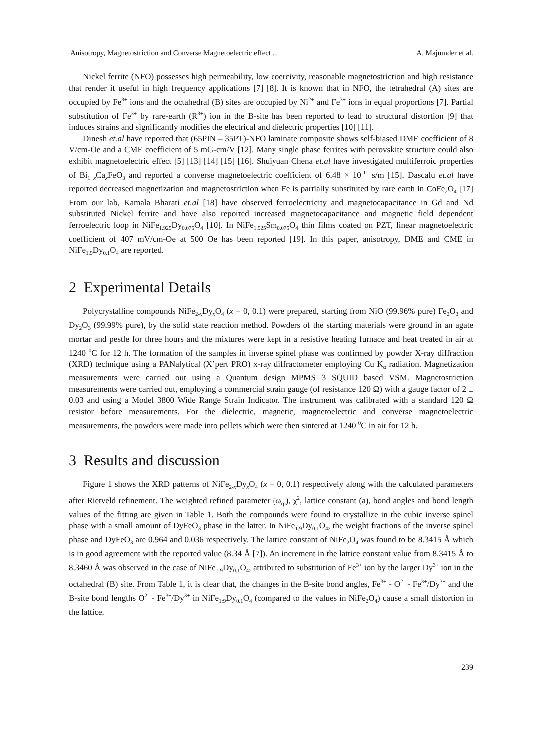Anisotropy, Magnetostriction and Converse Magnetoelectric effect ... A. Majumder et al.
Nickel ferrite (NFO) possesses high permeability, low coercivity, reasonable magnetostriction and high resistance that render it useful in high frequency applications [7] [8]. It is known that in NFO, the tetrahedral (A) sites are occupied by Fe<sup>3+</sup> ions and the octahedral (B) sites are occupied by Ni<sup>2+</sup> and Fe<sup>3+</sup> ions in equal proportions [7]. Partial substitution of Fe<sup>3+</sup> by rare-earth (R<sup>3+</sup>) ion in the B-site has been reported to lead to structural distortion [9] that induces strains and significantly modifies the electrical and dielectric properties [10] [11].
Dinesh et.al have reported that (65PIN – 35PT)-NFO laminate composite shows self-biased DME coefficient of 8 V/cm-Oe and a CME coefficient of 5 mG-cm/V [12]. Many single phase ferrites with perovskite structure could also exhibit magnetoelectric effect [5] [13] [14] [15] [16]. Shuiyuan Chena et.al have investigated multiferroic properties of Bi<sub>1−x</sub>Ca<sub>x</sub>FeO<sub>3</sub> and reported a converse magnetoelectric coefficient of 6.48 × 10<sup>-11</sup> s/m [15]. Dascalu et.al have reported decreased magnetization and magnetostriction when Fe is partially substituted by rare earth in CoFe<sub>2</sub>O<sub>4</sub> [17] From our lab, Kamala Bharati et.al [18] have observed ferroelectricity and magnetocapacitance in Gd and Nd substituted Nickel ferrite and have also reported increased magnetocapacitance and magnetic field dependent ferroelectric loop in NiFe<sub>1.925</sub>Dy<sub>0.075</sub>O<sub>4</sub> [10]. In NiFe<sub>1.925</sub>Sm<sub>0.075</sub>O<sub>4</sub> thin films coated on PZT, linear magnetoelectric coefficient of 407 mV/cm-Oe at 500 Oe has been reported [19]. In this paper, anisotropy, DME and CME in NiFe<sub>1.9</sub>Dy<sub>0.1</sub>O<sub>4</sub> are reported.
2 Experimental Details
Polycrystalline compounds NiFe<sub>2-x</sub>Dy<sub>x</sub>O<sub>4</sub> (x = 0, 0.1) were prepared, starting from NiO (99.96% pure) Fe<sub>2</sub>O<sub>3</sub> and Dy<sub>2</sub>O<sub>3</sub> (99.99% pure), by the solid state reaction method. Powders of the starting materials were ground in an agate mortar and pestle for three hours and the mixtures were kept in a resistive heating furnace and heat treated in air at 1240 <sup>0</sup>C for 12 h. The formation of the samples in inverse spinel phase was confirmed by powder X-ray diffraction (XRD) technique using a PANalytical (X’pert PRO) x-ray diffractometer employing Cu K<sub>α</sub> radiation. Magnetization measurements were carried out using a Quantum design MPMS 3 SQUID based VSM. Magnetostriction measurements were carried out, employing a commercial strain gauge (of resistance 120 Ω) with a gauge factor of 2 ± 0.03 and using a Model 3800 Wide Range Strain Indicator. The instrument was calibrated with a standard 120 Ω resistor before measurements. For the dielectric, magnetic, magnetoelectric and converse magnetoelectric measurements, the powders were made into pellets which were then sintered at 1240 <sup>0</sup>C in air for 12 h.
3 Results and discussion
Figure 1 shows the XRD patterns of NiFe<sub>2-x</sub>Dy<sub>x</sub>O<sub>4</sub> (x = 0, 0.1) respectively along with the calculated parameters after Rietveld refinement. The weighted refined parameter (ω<sub>rp</sub>), χ<sup>2</sup>, lattice constant (a), bond angles and bond length values of the fitting are given in Table 1. Both the compounds were found to crystallize in the cubic inverse spinel phase with a small amount of DyFeO<sub>3</sub> phase in the latter. In NiFe<sub>1.9</sub>Dy<sub>0.1</sub>O<sub>4</sub>, the weight fractions of the inverse spinel phase and DyFeO<sub>3</sub> are 0.964 and 0.036 respectively. The lattice constant of NiFe<sub>2</sub>O<sub>4</sub> was found to be 8.3415 Å which is in good agreement with the reported value (8.34 Å [7]). An increment in the lattice constant value from 8.3415 Å to 8.3460 Å was observed in the case of NiFe<sub>1:9</sub>Dy<sub>0.1</sub>O<sub>4</sub>, attributed to substitution of Fe<sup>3+</sup> ion by the larger Dy<sup>3+</sup> ion in the octahedral (B) site. From Table 1, it is clear that, the changes in the B-site bond angles, Fe<sup>3+</sup> - O<sup>2-</sup> - Fe<sup>3+</sup>/Dy<sup>3+</sup> and the B-site bond lengths O<sup>2-</sup> - Fe<sup>3+</sup>/Dy<sup>3+</sup> in NiFe<sub>1:9</sub>Dy<sub>0.1</sub>O<sub>4</sub> (compared to the values in NiFe<sub>2</sub>O<sub>4</sub>) cause a small distortion in the lattice.
239